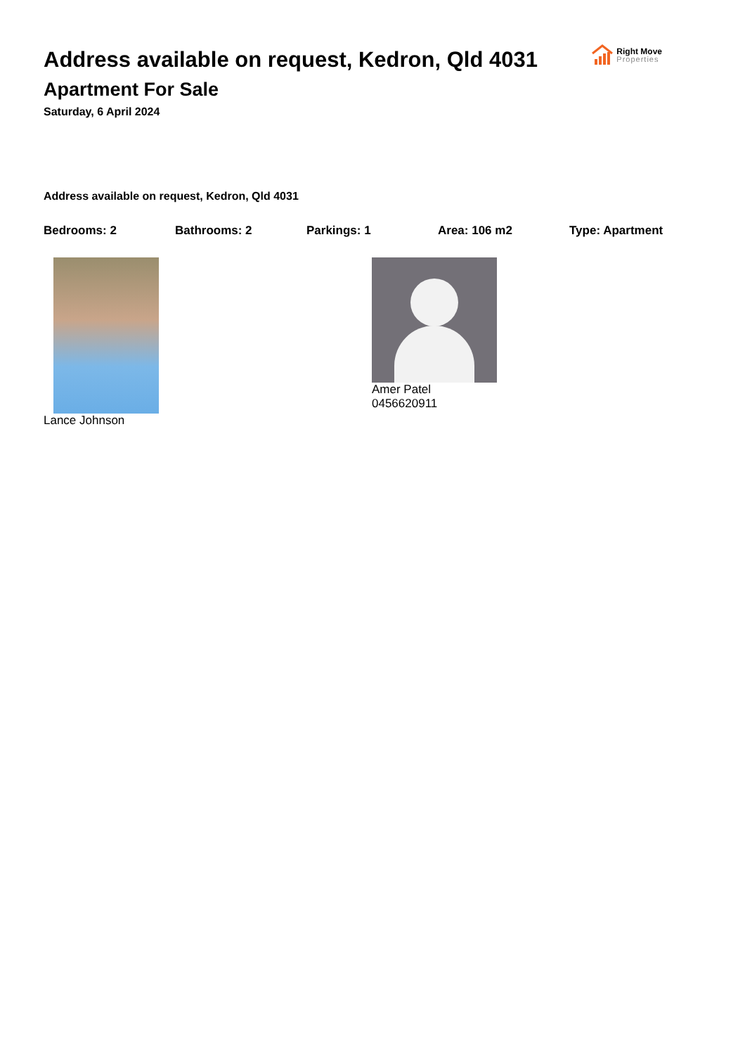Right Move
Properties
Address available on request, Kedron, Qld 4031
Apartment For Sale
Saturday, 6 April 2024
Address available on request, Kedron, Qld 4031
Bedrooms: 2 Bathrooms: 2 Parkings: 1 Area: 106 m2 Type: Apartment
Lance Johnson Amer Patel
0456620911